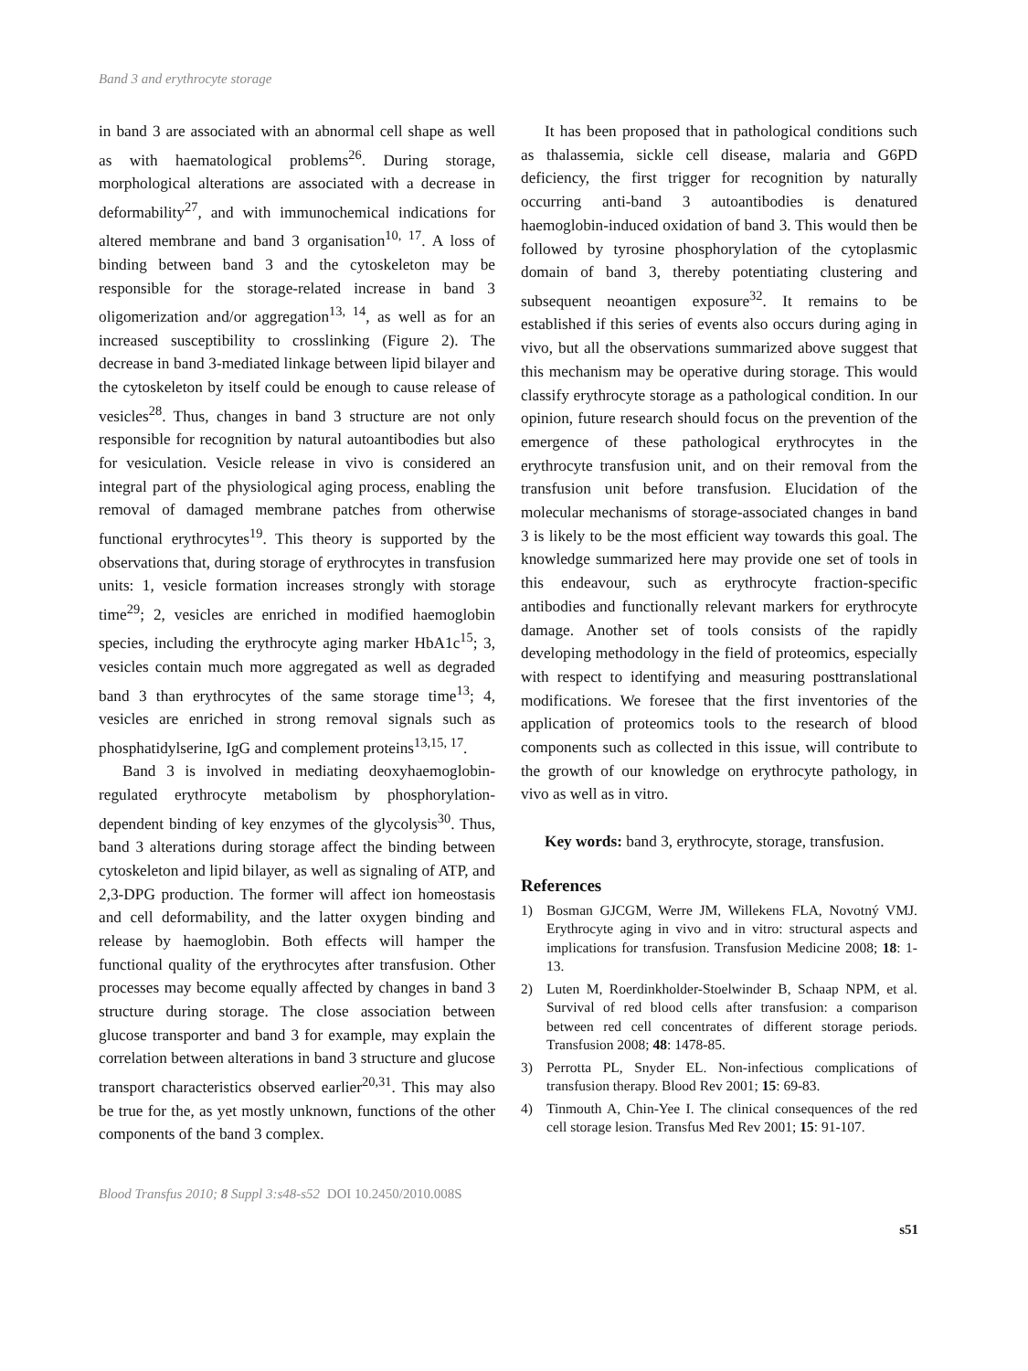Band 3 and erythrocyte storage
in band 3 are associated with an abnormal cell shape as well as with haematological problems<sup>26</sup>. During storage, morphological alterations are associated with a decrease in deformability<sup>27</sup>, and with immunochemical indications for altered membrane and band 3 organisation<sup>10, 17</sup>. A loss of binding between band 3 and the cytoskeleton may be responsible for the storage-related increase in band 3 oligomerization and/or aggregation<sup>13, 14</sup>, as well as for an increased susceptibility to crosslinking (Figure 2). The decrease in band 3-mediated linkage between lipid bilayer and the cytoskeleton by itself could be enough to cause release of vesicles<sup>28</sup>. Thus, changes in band 3 structure are not only responsible for recognition by natural autoantibodies but also for vesiculation. Vesicle release in vivo is considered an integral part of the physiological aging process, enabling the removal of damaged membrane patches from otherwise functional erythrocytes<sup>19</sup>. This theory is supported by the observations that, during storage of erythrocytes in transfusion units: 1, vesicle formation increases strongly with storage time<sup>29</sup>; 2, vesicles are enriched in modified haemoglobin species, including the erythrocyte aging marker HbA1c<sup>15</sup>; 3, vesicles contain much more aggregated as well as degraded band 3 than erythrocytes of the same storage time<sup>13</sup>; 4, vesicles are enriched in strong removal signals such as phosphatidylserine, IgG and complement proteins<sup>13,15, 17</sup>.
Band 3 is involved in mediating deoxyhaemoglobin-regulated erythrocyte metabolism by phosphorylation-dependent binding of key enzymes of the glycolysis<sup>30</sup>. Thus, band 3 alterations during storage affect the binding between cytoskeleton and lipid bilayer, as well as signaling of ATP, and 2,3-DPG production. The former will affect ion homeostasis and cell deformability, and the latter oxygen binding and release by haemoglobin. Both effects will hamper the functional quality of the erythrocytes after transfusion. Other processes may become equally affected by changes in band 3 structure during storage. The close association between glucose transporter and band 3 for example, may explain the correlation between alterations in band 3 structure and glucose transport characteristics observed earlier<sup>20,31</sup>. This may also be true for the, as yet mostly unknown, functions of the other components of the band 3 complex.
It has been proposed that in pathological conditions such as thalassemia, sickle cell disease, malaria and G6PD deficiency, the first trigger for recognition by naturally occurring anti-band 3 autoantibodies is denatured haemoglobin-induced oxidation of band 3. This would then be followed by tyrosine phosphorylation of the cytoplasmic domain of band 3, thereby potentiating clustering and subsequent neoantigen exposure<sup>32</sup>. It remains to be established if this series of events also occurs during aging in vivo, but all the observations summarized above suggest that this mechanism may be operative during storage. This would classify erythrocyte storage as a pathological condition. In our opinion, future research should focus on the prevention of the emergence of these pathological erythrocytes in the erythrocyte transfusion unit, and on their removal from the transfusion unit before transfusion. Elucidation of the molecular mechanisms of storage-associated changes in band 3 is likely to be the most efficient way towards this goal. The knowledge summarized here may provide one set of tools in this endeavour, such as erythrocyte fraction-specific antibodies and functionally relevant markers for erythrocyte damage. Another set of tools consists of the rapidly developing methodology in the field of proteomics, especially with respect to identifying and measuring posttranslational modifications. We foresee that the first inventories of the application of proteomics tools to the research of blood components such as collected in this issue, will contribute to the growth of our knowledge on erythrocyte pathology, in vivo as well as in vitro.
Key words: band 3, erythrocyte, storage, transfusion.
References
1) Bosman GJCGM, Werre JM, Willekens FLA, Novotný VMJ. Erythrocyte aging in vivo and in vitro: structural aspects and implications for transfusion. Transfusion Medicine 2008; 18: 1-13.
2) Luten M, Roerdinkholder-Stoelwinder B, Schaap NPM, et al. Survival of red blood cells after transfusion: a comparison between red cell concentrates of different storage periods. Transfusion 2008; 48: 1478-85.
3) Perrotta PL, Snyder EL. Non-infectious complications of transfusion therapy. Blood Rev 2001; 15: 69-83.
4) Tinmouth A, Chin-Yee I. The clinical consequences of the red cell storage lesion. Transfus Med Rev 2001; 15: 91-107.
Blood Transfus 2010; 8 Suppl 3:s48-s52 DOI 10.2450/2010.008S
s51